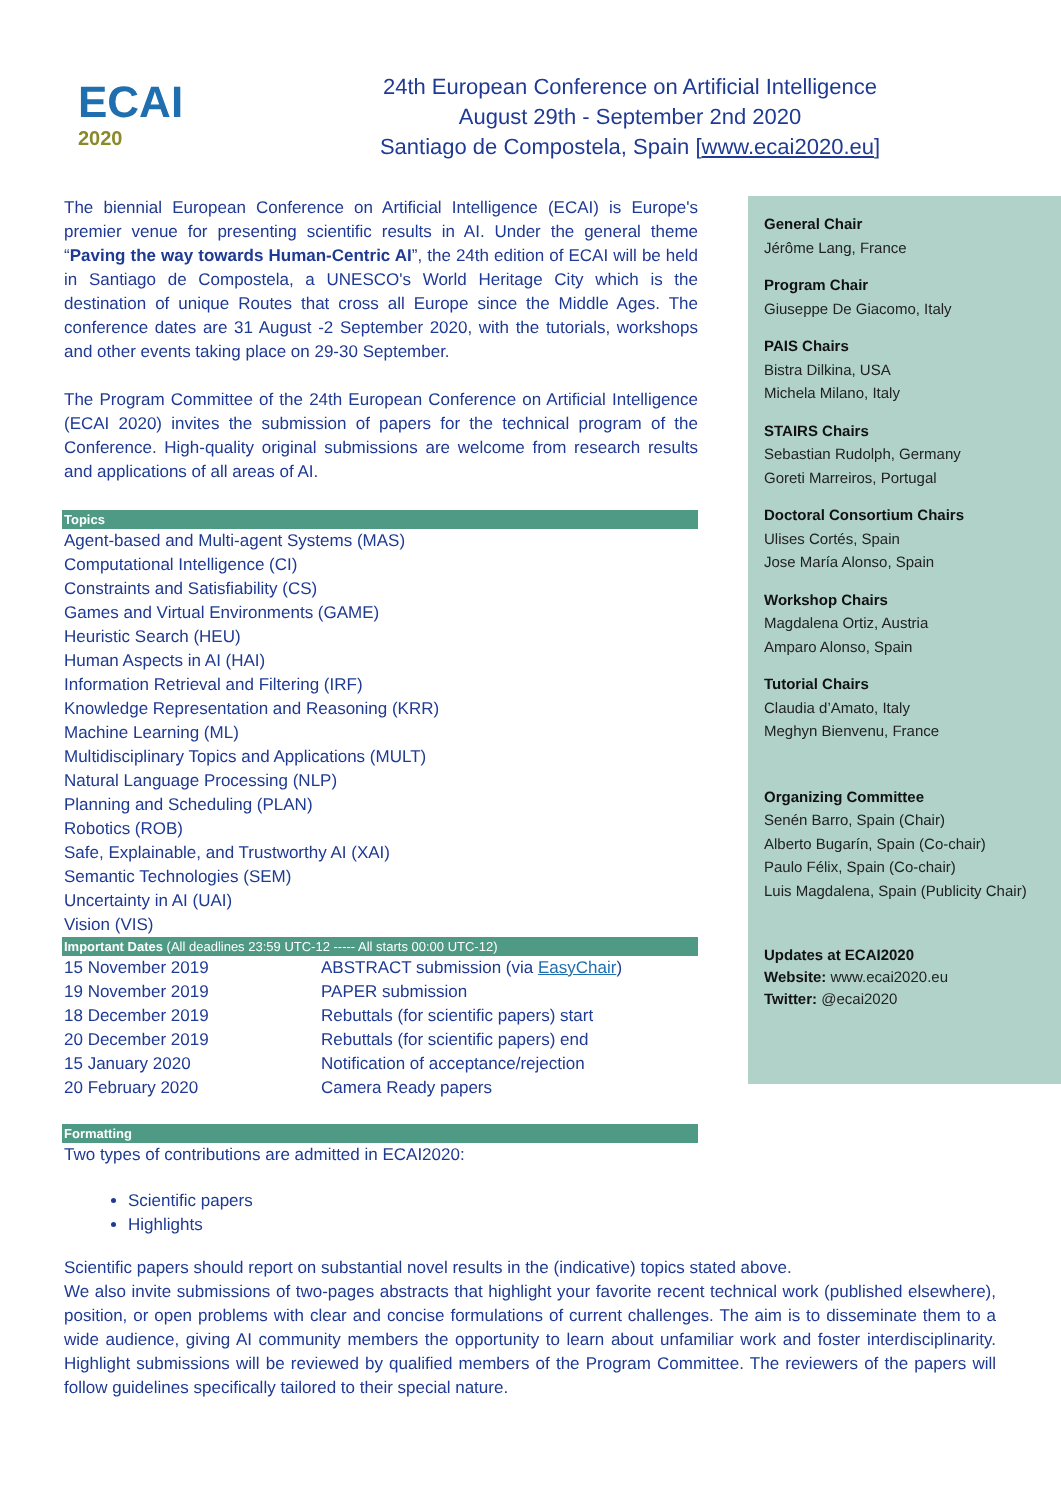ECAI
2020
24th European Conference on Artificial Intelligence
August 29th - September 2nd 2020
Santiago de Compostela, Spain [www.ecai2020.eu]
The biennial European Conference on Artificial Intelligence (ECAI) is Europe's premier venue for presenting scientific results in AI. Under the general theme “Paving the way towards Human-Centric AI”, the 24th edition of ECAI will be held in Santiago de Compostela, a UNESCO's World Heritage City which is the destination of unique Routes that cross all Europe since the Middle Ages. The conference dates are 31 August -2 September 2020, with the tutorials, workshops and other events taking place on 29-30 September.
The Program Committee of the 24th European Conference on Artificial Intelligence (ECAI 2020) invites the submission of papers for the technical program of the Conference. High-quality original submissions are welcome from research results and applications of all areas of AI.
Topics
Agent-based and Multi-agent Systems (MAS)
Computational Intelligence (CI)
Constraints and Satisfiability (CS)
Games and Virtual Environments (GAME)
Heuristic Search (HEU)
Human Aspects in AI (HAI)
Information Retrieval and Filtering (IRF)
Knowledge Representation and Reasoning (KRR)
Machine Learning (ML)
Multidisciplinary Topics and Applications (MULT)
Natural Language Processing (NLP)
Planning and Scheduling (PLAN)
Robotics (ROB)
Safe, Explainable, and Trustworthy AI (XAI)
Semantic Technologies (SEM)
Uncertainty in AI (UAI)
Vision (VIS)
Important Dates (All deadlines 23:59 UTC-12 ----- All starts 00:00 UTC-12)
| 15 November 2019 | ABSTRACT submission (via EasyChair ) |
| 19 November 2019 | PAPER submission |
| 18 December 2019 | Rebuttals (for scientific papers) start |
| 20 December 2019 | Rebuttals (for scientific papers) end |
| 15 January 2020 | Notification of acceptance/rejection |
| 20 February 2020 | Camera Ready papers |
Formatting
Two types of contributions are admitted in ECAI2020:
Scientific papers
Highlights
General Chair
Jérôme Lang, France
Program Chair
Giuseppe De Giacomo, Italy
PAIS Chairs
Bistra Dilkina, USA
Michela Milano, Italy
STAIRS Chairs
Sebastian Rudolph, Germany
Goreti Marreiros, Portugal
Doctoral Consortium Chairs
Ulises Cortés, Spain
Jose María Alonso, Spain
Workshop Chairs
Magdalena Ortiz, Austria
Amparo Alonso, Spain
Tutorial Chairs
Claudia d’Amato, Italy
Meghyn Bienvenu, France
Organizing Committee
Senén Barro, Spain (Chair)
Alberto Bugarín, Spain (Co-chair)
Paulo Félix, Spain (Co-chair)
Luis Magdalena, Spain (Publicity Chair)
Updates at ECAI2020
Website: www.ecai2020.eu
Twitter: @ecai2020
Scientific papers should report on substantial novel results in the (indicative) topics stated above.
We also invite submissions of two-pages abstracts that highlight your favorite recent technical work (published elsewhere), position, or open problems with clear and concise formulations of current challenges. The aim is to disseminate them to a wide audience, giving AI community members the opportunity to learn about unfamiliar work and foster interdisciplinarity. Highlight submissions will be reviewed by qualified members of the Program Committee. The reviewers of the papers will follow guidelines specifically tailored to their special nature.